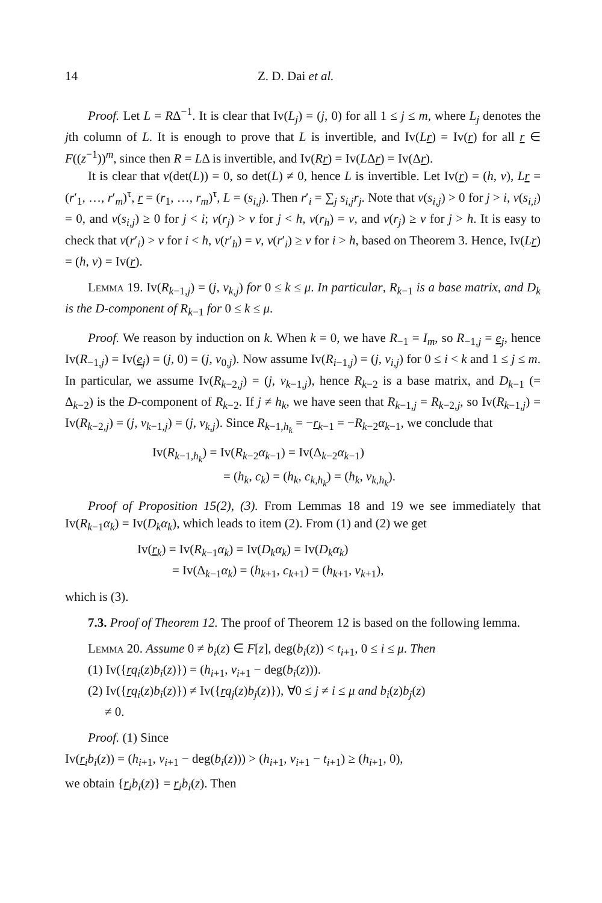14 Z. D. Dai et al.
Proof. Let L = RΔ<sup>−1</sup>. It is clear that Iv(L<sub>j</sub>) = (j, 0) for all 1 ≤ j ≤ m, where L<sub>j</sub> denotes the jth column of L. It is enough to prove that L is invertible, and Iv(Lr) = Iv(r) for all r ∈ F((z<sup>−1</sup>))<sup>m</sup>, since then R = LΔ is invertible, and Iv(Rr) = Iv(LΔr) = Iv(Δr).
It is clear that v(det(L)) = 0, so det(L) ≠ 0, hence L is invertible. Let Iv(r) = (h, v), Lr = (r′<sub>1</sub>, …, r′<sub>m</sub>)<sup>τ</sup>, r = (r<sub>1</sub>, …, r<sub>m</sub>)<sup>τ</sup>, L = (s<sub>i,j</sub>). Then r′<sub>i</sub> = ∑<sub>j</sub> s<sub>i,j</sub>r<sub>j</sub>. Note that v(s<sub>i,j</sub>) > 0 for j > i, v(s<sub>i,i</sub>) = 0, and v(s<sub>i,j</sub>) ≥ 0 for j < i; v(r<sub>j</sub>) > v for j < h, v(r<sub>h</sub>) = v, and v(r<sub>j</sub>) ≥ v for j > h. It is easy to check that v(r′<sub>i</sub>) > v for i < h, v(r′<sub>h</sub>) = v, v(r′<sub>i</sub>) ≥ v for i > h, based on Theorem 3. Hence, Iv(Lr) = (h, v) = Iv(r).
Lemma 19. Iv(R<sub>k−1,j</sub>) = (j, v<sub>k,j</sub>) for 0 ≤ k ≤ μ. In particular, R<sub>k−1</sub> is a base matrix, and D<sub>k</sub> is the D-component of R<sub>k−1</sub> for 0 ≤ k ≤ μ.
Proof. We reason by induction on k. When k = 0, we have R<sub>−1</sub> = I<sub>m</sub>, so R<sub>−1,j</sub> = e<sub>j</sub>, hence Iv(R<sub>−1,j</sub>) = Iv(e<sub>j</sub>) = (j, 0) = (j, v<sub>0,j</sub>). Now assume Iv(R<sub>i−1,j</sub>) = (j, v<sub>i,j</sub>) for 0 ≤ i < k and 1 ≤ j ≤ m. In particular, we assume Iv(R<sub>k−2,j</sub>) = (j, v<sub>k−1,j</sub>), hence R<sub>k−2</sub> is a base matrix, and D<sub>k−1</sub> (= Δ<sub>k−2</sub>) is the D-component of R<sub>k−2</sub>. If j ≠ h<sub>k</sub>, we have seen that R<sub>k−1,j</sub> = R<sub>k−2,j</sub>, so Iv(R<sub>k−1,j</sub>) = Iv(R<sub>k−2,j</sub>) = (j, v<sub>k−1,j</sub>) = (j, v<sub>k,j</sub>). Since R<sub>k−1,h<sub>k</sub></sub> = −r<sub>k−1</sub> = −R<sub>k−2</sub>α<sub>k−1</sub>, we conclude that
Iv(R<sub>k−1,h<sub>k</sub></sub>) = Iv(R<sub>k−2</sub>α<sub>k−1</sub>) = Iv(Δ<sub>k−2</sub>α<sub>k−1</sub>)
= (h<sub>k</sub>, c<sub>k</sub>) = (h<sub>k</sub>, c<sub>k,h<sub>k</sub></sub>) = (h<sub>k</sub>, v<sub>k,h<sub>k</sub></sub>).
Proof of Proposition 15(2), (3). From Lemmas 18 and 19 we see immediately that Iv(R<sub>k−1</sub>α<sub>k</sub>) = Iv(D<sub>k</sub>α<sub>k</sub>), which leads to item (2). From (1) and (2) we get
Iv(r<sub>k</sub>) = Iv(R<sub>k−1</sub>α<sub>k</sub>) = Iv(D<sub>k</sub>α<sub>k</sub>) = Iv(D<sub>k</sub>α<sub>k</sub>)
= Iv(Δ<sub>k−1</sub>α<sub>k</sub>) = (h<sub>k+1</sub>, c<sub>k+1</sub>) = (h<sub>k+1</sub>, v<sub>k+1</sub>),
which is (3).
7.3. Proof of Theorem 12. The proof of Theorem 12 is based on the following lemma.
Lemma 20. Assume 0 ≠ b<sub>i</sub>(z) ∈ F[z], deg(b<sub>i</sub>(z)) < t<sub>i+1</sub>, 0 ≤ i ≤ μ. Then
(1) Iv({rq<sub>i</sub>(z)b<sub>i</sub>(z)}) = (h<sub>i+1</sub>, v<sub>i+1</sub> − deg(b<sub>i</sub>(z))).
(2) Iv({rq<sub>i</sub>(z)b<sub>i</sub>(z)}) ≠ Iv({rq<sub>j</sub>(z)b<sub>j</sub>(z)}), ∀0 ≤ j ≠ i ≤ μ and b<sub>i</sub>(z)b<sub>j</sub>(z)
≠ 0.
Proof. (1) Since
Iv(r<sub>i</sub>b<sub>i</sub>(z)) = (h<sub>i+1</sub>, v<sub>i+1</sub> − deg(b<sub>i</sub>(z))) > (h<sub>i+1</sub>, v<sub>i+1</sub> − t<sub>i+1</sub>) ≥ (h<sub>i+1</sub>, 0),
we obtain {r<sub>i</sub>b<sub>i</sub>(z)} = r<sub>i</sub>b<sub>i</sub>(z). Then